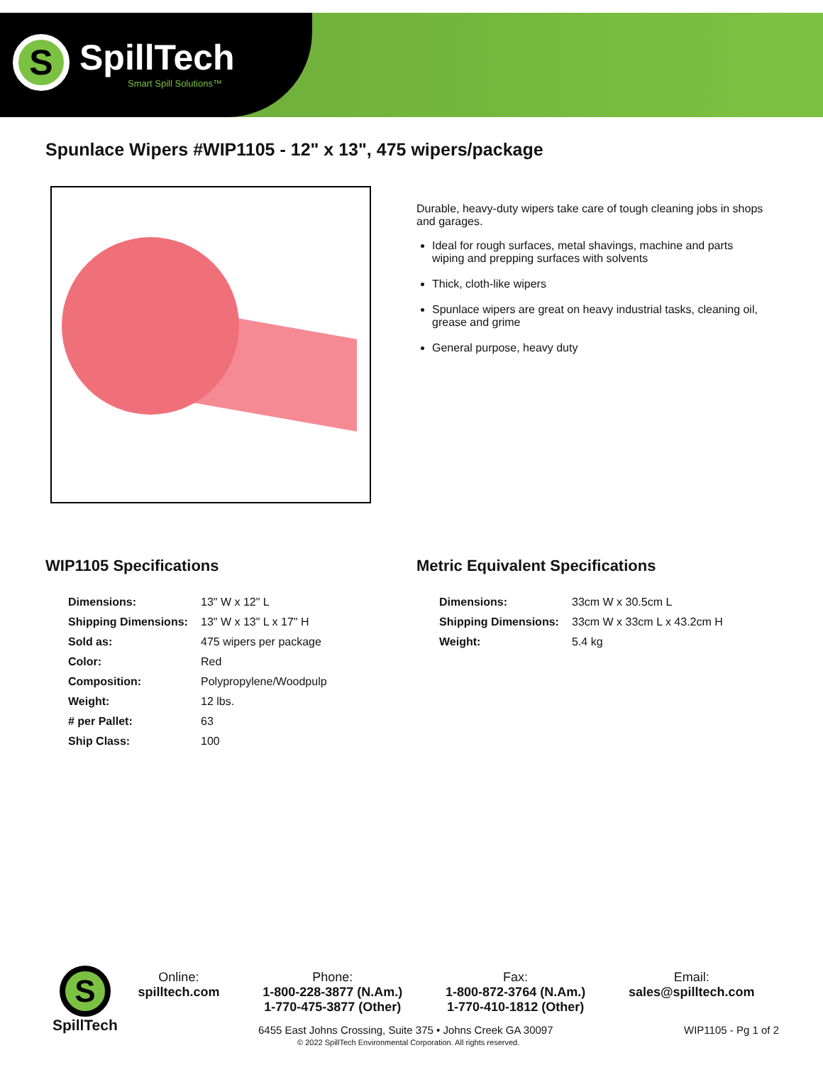S
SpillTech
Smart Spill Solutions™
Spunlace Wipers #WIP1105 - 12" x 13", 475 wipers/package
Durable, heavy-duty wipers take care of tough cleaning jobs in shops and garages.
Ideal for rough surfaces, metal shavings, machine and parts wiping and prepping surfaces with solvents
Thick, cloth-like wipers
Spunlace wipers are great on heavy industrial tasks, cleaning oil, grease and grime
General purpose, heavy duty
WIP1105 Specifications
| Dimensions: | 13" W x 12" L |
| Shipping Dimensions: | 13" W x 13" L x 17" H |
| Sold as: | 475 wipers per package |
| Color: | Red |
| Composition: | Polypropylene/Woodpulp |
| Weight: | 12 lbs. |
| # per Pallet: | 63 |
| Ship Class: | 100 |
Metric Equivalent Specifications
| Dimensions: | 33cm W x 30.5cm L |
| Shipping Dimensions: | 33cm W x 33cm L x 43.2cm H |
| Weight: | 5.4 kg |
S
SpillTech
Online:
spilltech.com
Phone:
1-800-228-3877 (N.Am.)
1-770-475-3877 (Other)
Fax:
1-800-872-3764 (N.Am.)
1-770-410-1812 (Other)
Email:
sales@spilltech.com
6455 East Johns Crossing, Suite 375 • Johns Creek GA 30097
© 2022 SpillTech Environmental Corporation. All rights reserved.
WIP1105 - Pg 1 of 2